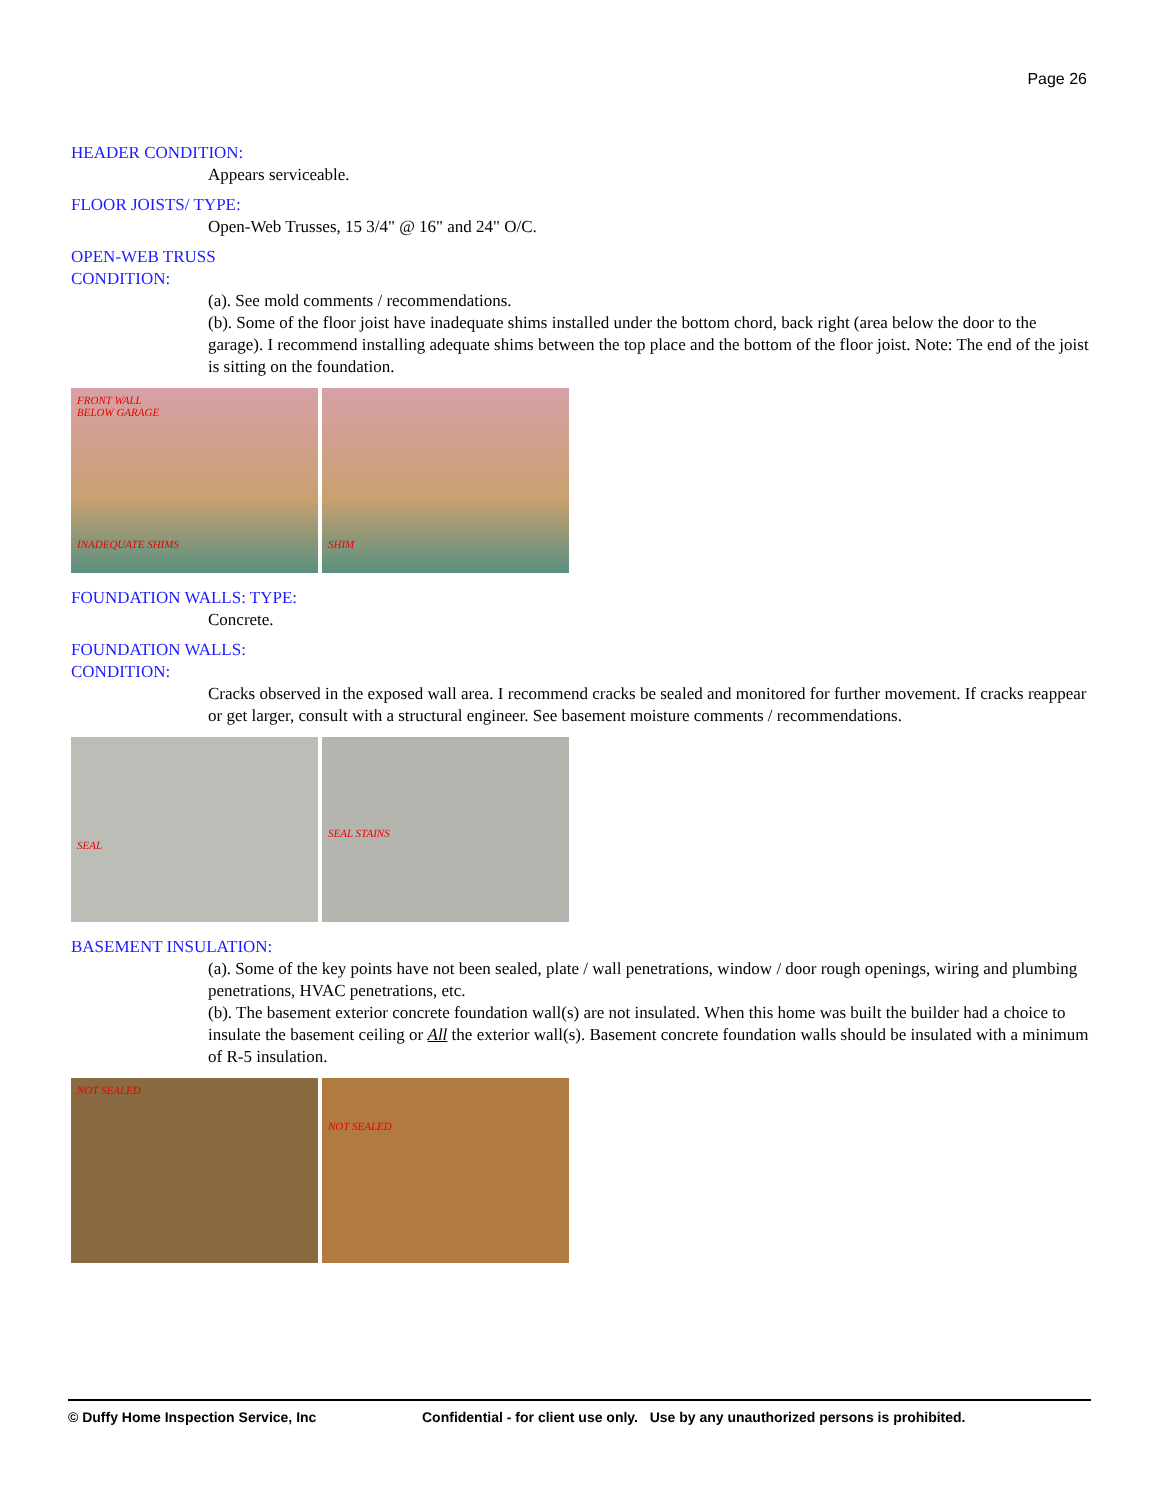Page 26
HEADER CONDITION:
Appears serviceable.
FLOOR JOISTS/ TYPE:
Open-Web Trusses, 15 3/4" @ 16" and 24" O/C.
OPEN-WEB TRUSS
CONDITION:
(a). See mold comments / recommendations.
(b). Some of the floor joist have inadequate shims installed under the bottom chord, back right (area below the door to the garage). I recommend installing adequate shims between the top place and the bottom of the floor joist. Note: The end of the joist is sitting on the foundation.
FRONT WALL
BELOW GARAGE
INADEQUATE SHIMS
SHIM
FOUNDATION WALLS: TYPE:
Concrete.
FOUNDATION WALLS:
CONDITION:
Cracks observed in the exposed wall area. I recommend cracks be sealed and monitored for further movement. If cracks reappear or get larger, consult with a structural engineer. See basement moisture comments / recommendations.
SEAL
SEAL STAINS
BASEMENT INSULATION:
(a). Some of the key points have not been sealed, plate / wall penetrations, window / door rough openings, wiring and plumbing penetrations, HVAC penetrations, etc.
(b). The basement exterior concrete foundation wall(s) are not insulated. When this home was built the builder had a choice to insulate the basement ceiling or All the exterior wall(s). Basement concrete foundation walls should be insulated with a minimum of R-5 insulation.
NOT SEALED
NOT SEALED
© Duffy Home Inspection Service, Inc Confidential - for client use only. Use by any unauthorized persons is prohibited.